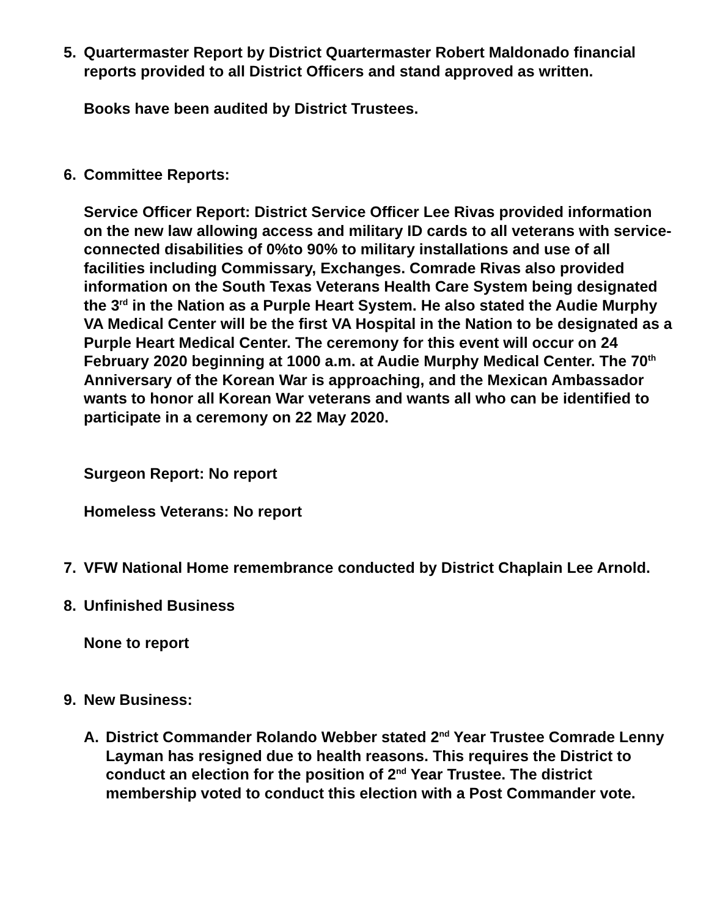5. Quartermaster Report by District Quartermaster Robert Maldonado financial reports provided to all District Officers and stand approved as written.
Books have been audited by District Trustees.
6. Committee Reports:
Service Officer Report: District Service Officer Lee Rivas provided information on the new law allowing access and military ID cards to all veterans with service-connected disabilities of 0%to 90% to military installations and use of all facilities including Commissary, Exchanges. Comrade Rivas also provided information on the South Texas Veterans Health Care System being designated the 3<sup>rd</sup> in the Nation as a Purple Heart System. He also stated the Audie Murphy VA Medical Center will be the first VA Hospital in the Nation to be designated as a Purple Heart Medical Center. The ceremony for this event will occur on 24 February 2020 beginning at 1000 a.m. at Audie Murphy Medical Center. The 70<sup>th</sup> Anniversary of the Korean War is approaching, and the Mexican Ambassador wants to honor all Korean War veterans and wants all who can be identified to participate in a ceremony on 22 May 2020.
Surgeon Report: No report
Homeless Veterans: No report
7. VFW National Home remembrance conducted by District Chaplain Lee Arnold.
8. Unfinished Business
None to report
9. New Business:
A. District Commander Rolando Webber stated 2<sup>nd</sup> Year Trustee Comrade Lenny Layman has resigned due to health reasons. This requires the District to conduct an election for the position of 2<sup>nd</sup> Year Trustee. The district membership voted to conduct this election with a Post Commander vote.